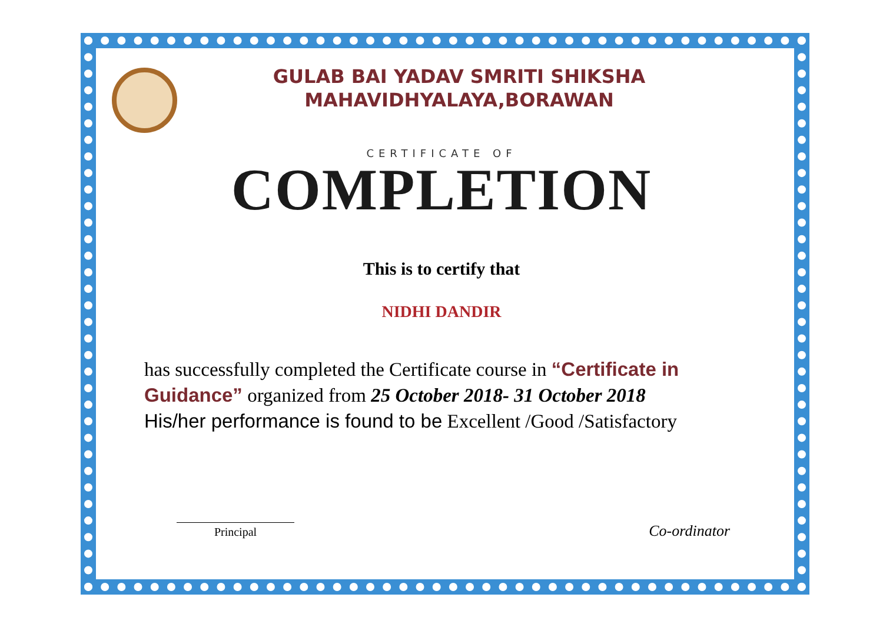GULAB BAI YADAV SMRITI SHIKSHA
MAHAVIDHYALAYA,BORAWAN
CERTIFICATE OF
COMPLETION
This is to certify that
NIDHI DANDIR
has successfully completed the Certificate course in “Certificate in Guidance” organized from 25 October 2018- 31 October 2018
His/her performance is found to be Excellent /Good /Satisfactory
Principal
Co-ordinator